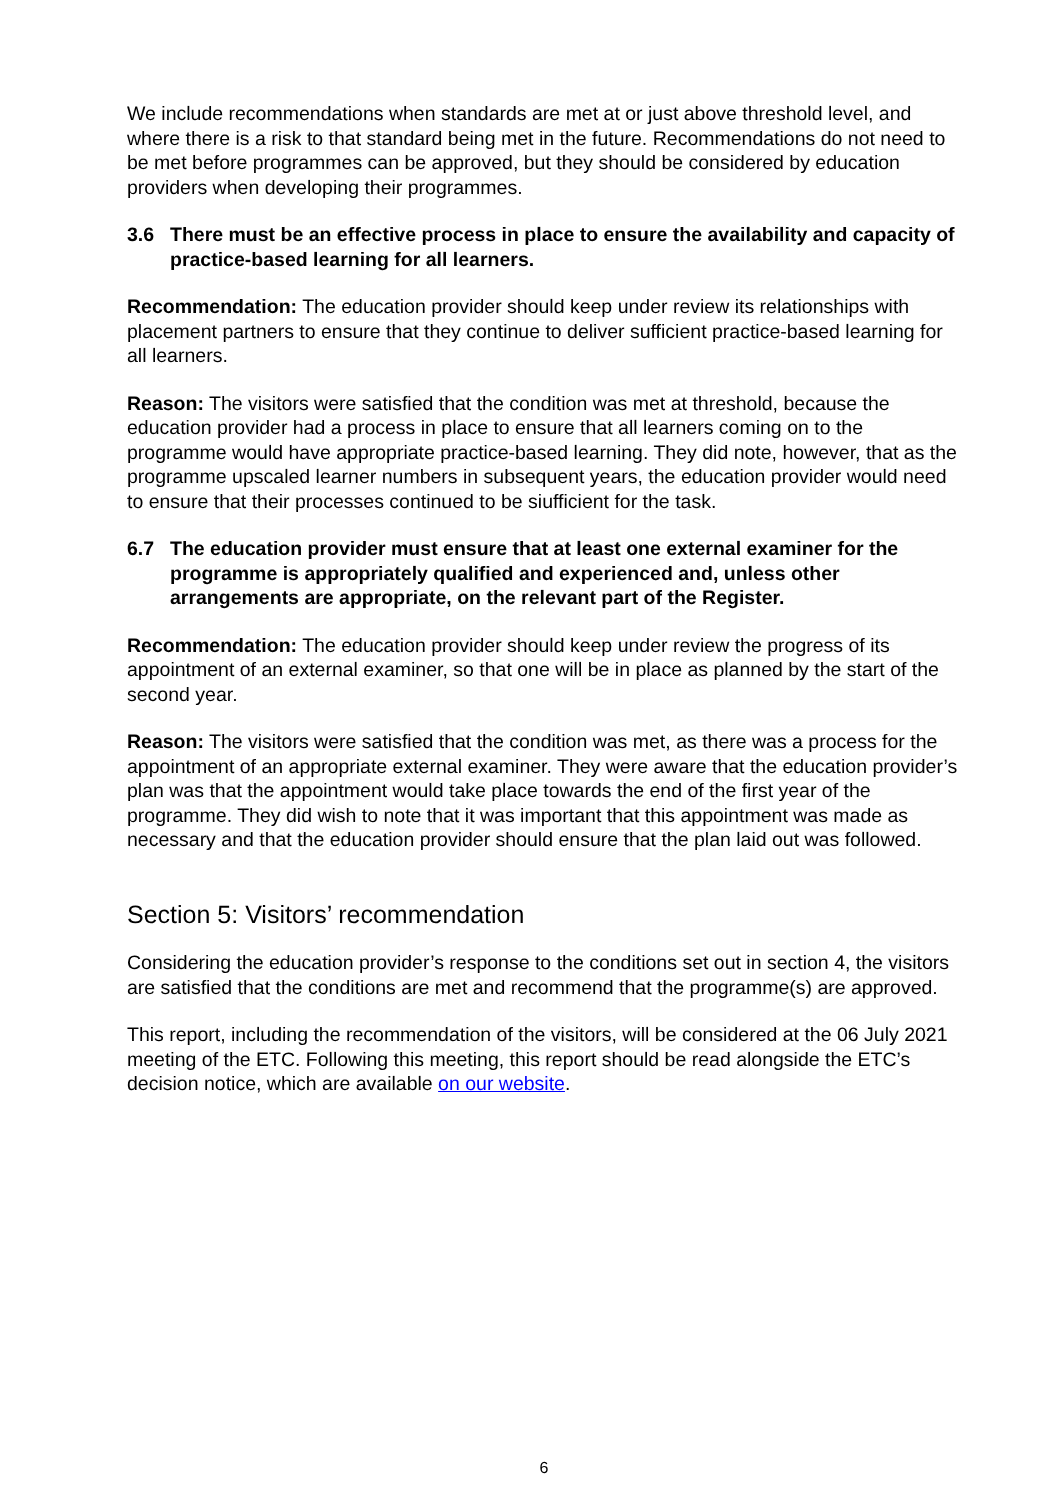We include recommendations when standards are met at or just above threshold level, and where there is a risk to that standard being met in the future. Recommendations do not need to be met before programmes can be approved, but they should be considered by education providers when developing their programmes.
3.6 There must be an effective process in place to ensure the availability and capacity of practice-based learning for all learners.
Recommendation: The education provider should keep under review its relationships with placement partners to ensure that they continue to deliver sufficient practice-based learning for all learners.
Reason: The visitors were satisfied that the condition was met at threshold, because the education provider had a process in place to ensure that all learners coming on to the programme would have appropriate practice-based learning. They did note, however, that as the programme upscaled learner numbers in subsequent years, the education provider would need to ensure that their processes continued to be siufficient for the task.
6.7 The education provider must ensure that at least one external examiner for the programme is appropriately qualified and experienced and, unless other arrangements are appropriate, on the relevant part of the Register.
Recommendation: The education provider should keep under review the progress of its appointment of an external examiner, so that one will be in place as planned by the start of the second year.
Reason: The visitors were satisfied that the condition was met, as there was a process for the appointment of an appropriate external examiner. They were aware that the education provider’s plan was that the appointment would take place towards the end of the first year of the programme. They did wish to note that it was important that this appointment was made as necessary and that the education provider should ensure that the plan laid out was followed.
Section 5: Visitors’ recommendation
Considering the education provider’s response to the conditions set out in section 4, the visitors are satisfied that the conditions are met and recommend that the programme(s) are approved.
This report, including the recommendation of the visitors, will be considered at the 06 July 2021 meeting of the ETC. Following this meeting, this report should be read alongside the ETC’s decision notice, which are available on our website.
6